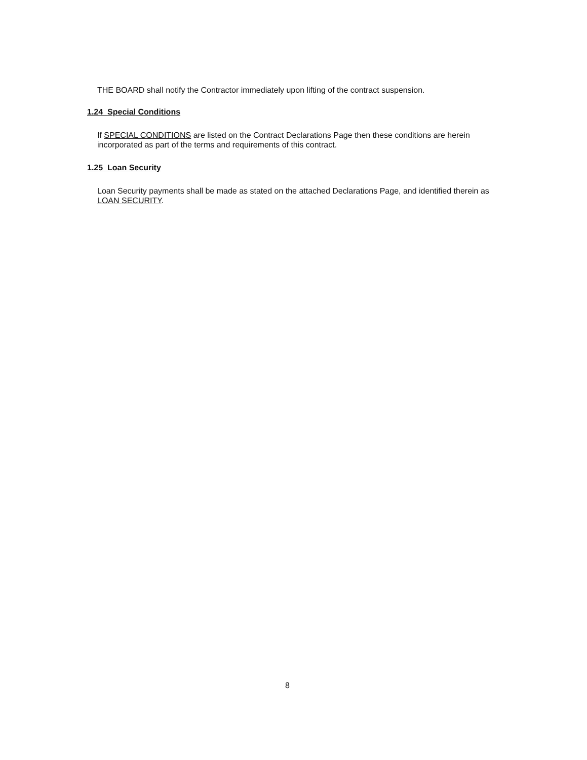THE BOARD shall notify the Contractor immediately upon lifting of the contract suspension.
1.24 Special Conditions
If SPECIAL CONDITIONS are listed on the Contract Declarations Page then these conditions are herein incorporated as part of the terms and requirements of this contract.
1.25 Loan Security
Loan Security payments shall be made as stated on the attached Declarations Page, and identified therein as LOAN SECURITY.
8